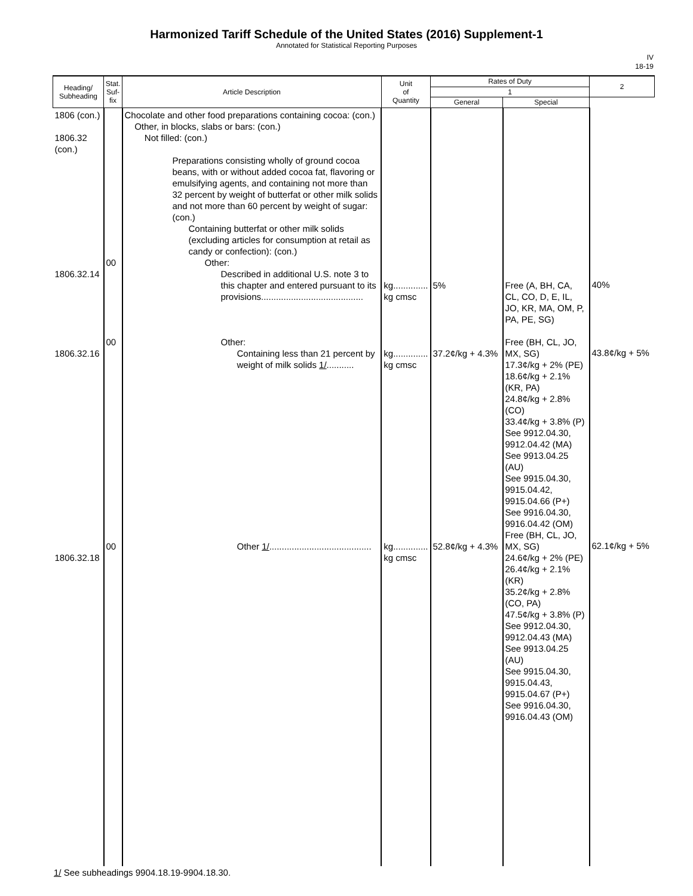Harmonized Tariff Schedule of the United States (2016) Supplement-1
Annotated for Statistical Reporting Purposes
IV
18-19
| Heading/ Subheading | Stat. Suf- fix | Article Description | Unit of Quantity | Rates of Duty | | 2 |
| --- | --- | --- | --- | --- | --- | --- |
| | | | | 1 | | |
| | | | | General | Special | |
| 1806 (con.) 1806.32 (con.) 1806.32.14 1806.32.16 1806.32.18 | 00 00 00 | Chocolate and other food preparations containing cocoa: (con.) Other, in blocks, slabs or bars: (con.) Not filled: (con.) Preparations consisting wholly of ground cocoa beans, with or without added cocoa fat, flavoring or emulsifying agents, and containing not more than 32 percent by weight of butterfat or other milk solids and not more than 60 percent by weight of sugar: (con.) Containing butterfat or other milk solids (excluding articles for consumption at retail as candy or confection): (con.) Other: Described in additional U.S. note 3 to this chapter and entered pursuant to its provisions......................................... Other: Containing less than 21 percent by weight of milk solids 1/ ........... Other 1/ ......................................... | kg.............. kg cmsc kg.............. kg cmsc kg.............. kg cmsc | 5% 37.2¢/kg + 4.3% 52.8¢/kg + 4.3% | Free (A, BH, CA, CL, CO, D, E, IL, JO, KR, MA, OM, P, PA, PE, SG) Free (BH, CL, JO, MX, SG) 17.3¢/kg + 2% (PE) 18.6¢/kg + 2.1% (KR, PA) 24.8¢/kg + 2.8% (CO) 33.4¢/kg + 3.8% (P) See 9912.04.30, 9912.04.42 (MA) See 9913.04.25 (AU) See 9915.04.30, 9915.04.42, 9915.04.66 (P+) See 9916.04.30, 9916.04.42 (OM) Free (BH, CL, JO, MX, SG) 24.6¢/kg + 2% (PE) 26.4¢/kg + 2.1% (KR) 35.2¢/kg + 2.8% (CO, PA) 47.5¢/kg + 3.8% (P) See 9912.04.30, 9912.04.43 (MA) See 9913.04.25 (AU) See 9915.04.30, 9915.04.43, 9915.04.67 (P+) See 9916.04.30, 9916.04.43 (OM) | 40% 43.8¢/kg + 5% 62.1¢/kg + 5% |
1/ See subheadings 9904.18.19-9904.18.30.